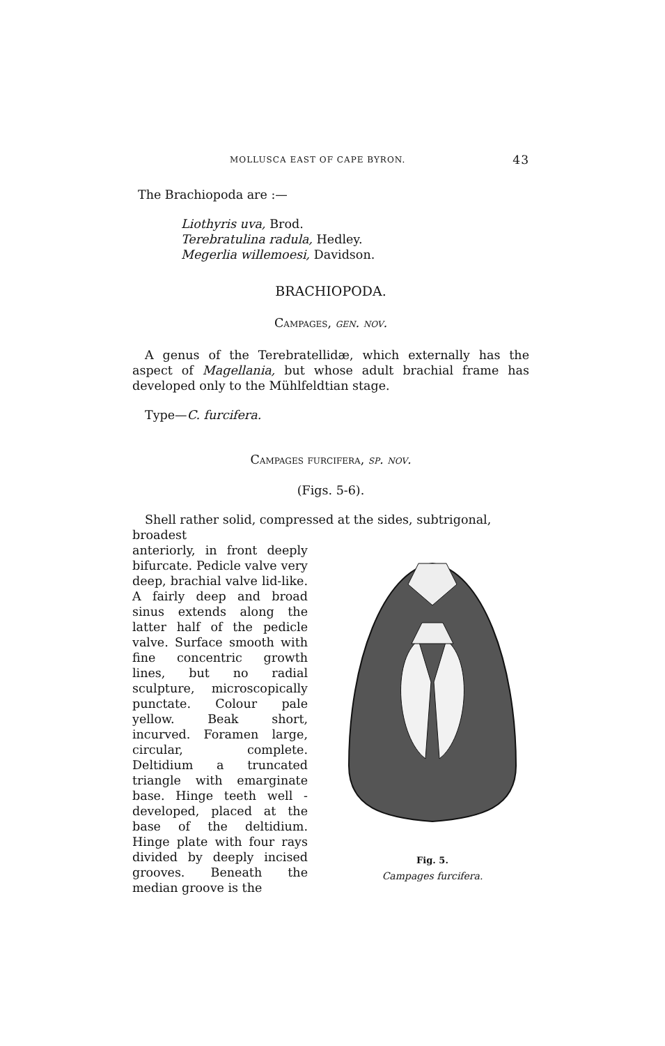MOLLUSCA EAST OF CAPE BYRON. 43
The Brachiopoda are :—
Liothyris uva, Brod.
Terebratulina radula, Hedley.
Megerlia willemoesi, Davidson.
BRACHIOPODA.
Campages, gen. nov.
A genus of the Terebratellidæ, which externally has the aspect of Magellania, but whose adult brachial frame has developed only to the Mühlfeldtian stage.
Type—C. furcifera.
Campages furcifera, sp. nov.
(Figs. 5-6).
Shell rather solid, compressed at the sides, subtrigonal, broadest
anteriorly, in front deeply bifurcate. Pedicle valve very deep, brachial valve lid-like. A fairly deep and broad sinus extends along the latter half of the pedicle valve. Surface smooth with fine concentric growth lines, but no radial sculpture, microscopically punctate. Colour pale yellow. Beak short, incurved. Foramen large, circular, complete. Deltidium a truncated triangle with emarginate base. Hinge teeth well - developed, placed at the base of the deltidium. Hinge plate with four rays divided by deeply incised grooves. Beneath the median groove is the
Fig. 5.
Campages furcifera.